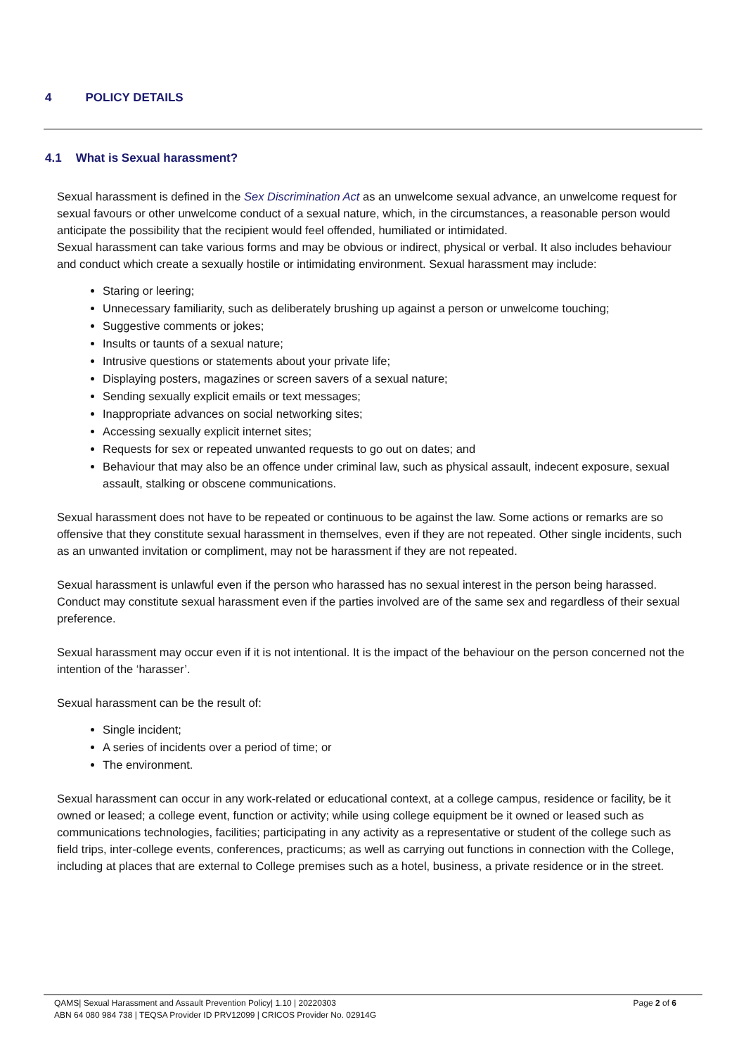4 POLICY DETAILS
4.1 What is Sexual harassment?
Sexual harassment is defined in the Sex Discrimination Act as an unwelcome sexual advance, an unwelcome request for sexual favours or other unwelcome conduct of a sexual nature, which, in the circumstances, a reasonable person would anticipate the possibility that the recipient would feel offended, humiliated or intimidated.
Sexual harassment can take various forms and may be obvious or indirect, physical or verbal. It also includes behaviour and conduct which create a sexually hostile or intimidating environment. Sexual harassment may include:
Staring or leering;
Unnecessary familiarity, such as deliberately brushing up against a person or unwelcome touching;
Suggestive comments or jokes;
Insults or taunts of a sexual nature;
Intrusive questions or statements about your private life;
Displaying posters, magazines or screen savers of a sexual nature;
Sending sexually explicit emails or text messages;
Inappropriate advances on social networking sites;
Accessing sexually explicit internet sites;
Requests for sex or repeated unwanted requests to go out on dates; and
Behaviour that may also be an offence under criminal law, such as physical assault, indecent exposure, sexual assault, stalking or obscene communications.
Sexual harassment does not have to be repeated or continuous to be against the law. Some actions or remarks are so offensive that they constitute sexual harassment in themselves, even if they are not repeated. Other single incidents, such as an unwanted invitation or compliment, may not be harassment if they are not repeated.
Sexual harassment is unlawful even if the person who harassed has no sexual interest in the person being harassed. Conduct may constitute sexual harassment even if the parties involved are of the same sex and regardless of their sexual preference.
Sexual harassment may occur even if it is not intentional. It is the impact of the behaviour on the person concerned not the intention of the ‘harasser’.
Sexual harassment can be the result of:
Single incident;
A series of incidents over a period of time; or
The environment.
Sexual harassment can occur in any work-related or educational context, at a college campus, residence or facility, be it owned or leased; a college event, function or activity; while using college equipment be it owned or leased such as communications technologies, facilities; participating in any activity as a representative or student of the college such as field trips, inter-college events, conferences, practicums; as well as carrying out functions in connection with the College, including at places that are external to College premises such as a hotel, business, a private residence or in the street.
Page 2 of 6 QAMS| Sexual Harassment and Assault Prevention Policy| 1.10 | 20220303
ABN 64 080 984 738 | TEQSA Provider ID PRV12099 | CRICOS Provider No. 02914G